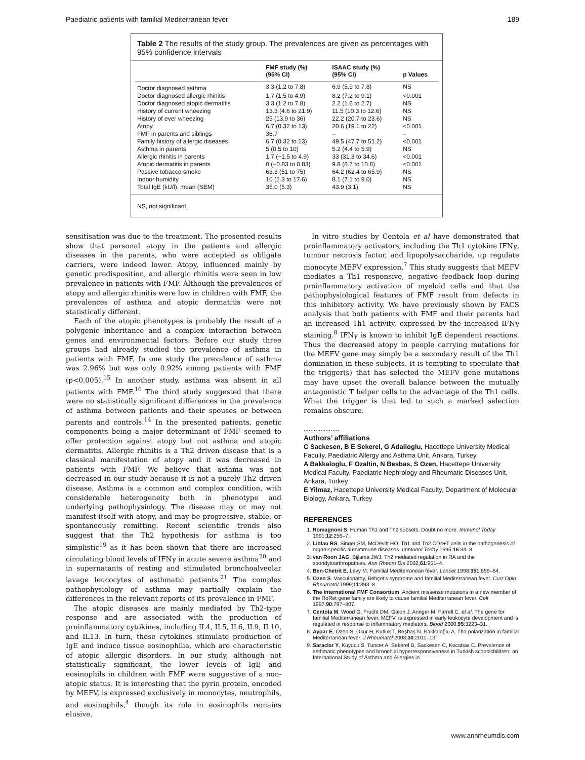Paediatric patients with familial Mediterranean fever 189
Table 2 The results of the study group. The prevalences are given as percentages with 95% confidence intervals
| | FMF study (%) (95% CI) | ISAAC study (%) (95% CI) | p Values |
| --- | --- | --- | --- |
| Doctor diagnosed asthma | 3.3 (1.2 to 7.8) | 6.9 (5.9 to 7.8) | NS |
| Doctor diagnosed allergic rhinitis | 1.7 (1.5 to 4.9) | 8.2 (7.2 to 9.1) | <0.001 |
| Doctor diagnosed atopic dermatitis | 3.3 (1.2 to 7.8) | 2.2 (1.6 to 2.7) | NS |
| History of current wheezing | 13.3 (4.6 to 21.9) | 11.5 (10.3 to 12.6) | NS |
| History of ever wheezing | 25 (13.9 to 36) | 22.2 (20.7 to 23.6) | NS |
| Atopy | 6.7 (0.32 to 13) | 20.6 (19.1 to 22) | <0.001 |
| FMF in parents and siblings | 36.7 | – | – |
| Family history of allergic diseases | 6.7 (0.32 to 13) | 49.5 (47.7 to 51.2) | <0.001 |
| Asthma in parents | 5 (0.5 to 10) | 5.2 (4.4 to 5.9) | NS |
| Allergic rhinitis in parents | 1.7 (−1.5 to 4.9) | 33 (31.3 to 34.6) | <0.001 |
| Atopic dermatitis in parents | 0 (−0.83 to 0.83) | 9.8 (8.7 to 10.8) | <0.001 |
| Passive tobacco smoke | 63.3 (51 to 75) | 64.2 (62.4 to 65.9) | NS |
| Indoor humidity | 10 (2.3 to 17.6) | 8.1 (7.1 to 9.0) | NS |
| Total IgE (kU/l), mean (SEM) | 35.0 (5.3) | 43.9 (3.1) | NS |
NS, not significant.
sensitisation was due to the treatment. The presented results show that personal atopy in the patients and allergic diseases in the parents, who were accepted as obligate carriers, were indeed lower. Atopy, influenced mainly by genetic predisposition, and allergic rhinitis were seen in low prevalence in patients with FMF. Although the prevalences of atopy and allergic rhinitis were low in children with FMF, the prevalences of asthma and atopic dermatitis were not statistically different.
Each of the atopic phenotypes is probably the result of a polygenic inheritance and a complex interaction between genes and environmental factors. Before our study three groups had already studied the prevalence of asthma in patients with FMF. In one study the prevalence of asthma was 2.96% but was only 0.92% among patients with FMF (p<0.005).<sup>15</sup> In another study, asthma was absent in all patients with FMF.<sup>16</sup> The third study suggested that there were no statistically significant differences in the prevalence of asthma between patients and their spouses or between parents and controls.<sup>14</sup> In the presented patients, genetic components being a major determinant of FMF seemed to offer protection against atopy but not asthma and atopic dermatitis. Allergic rhinitis is a Th2 driven disease that is a classical manifestation of atopy and it was decreased in patients with FMF. We believe that asthma was not decreased in our study because it is not a purely Th2 driven disease. Asthma is a common and complex condition, with considerable heterogeneity both in phenotype and underlying pathophysiology. The disease may or may not manifest itself with atopy, and may be progressive, stable, or spontaneously remitting. Recent scientific trends also suggest that the Th2 hypothesis for asthma is too simplistic<sup>19</sup> as it has been shown that there are increased circulating blood levels of IFNγ in acute severe asthma<sup>20</sup> and in supernatants of resting and stimulated bronchoalveolar lavage leucocytes of asthmatic patients.<sup>21</sup> The complex pathophysiology of asthma may partially explain the differences in the relevant reports of its prevalence in FMF.
The atopic diseases are mainly mediated by Th2-type response and are associated with the production of proinflammatory cytokines, including IL4, IL5, IL6, IL9, IL10, and IL13. In turn, these cytokines stimulate production of IgE and induce tissue eosinophilia, which are characteristic of atopic allergic disorders. In our study, although not statistically significant, the lower levels of IgE and eosinophils in children with FMF were suggestive of a non-atopic status. It is interesting that the pyrin protein, encoded by MEFV, is expressed exclusively in monocytes, neutrophils, and eosinophils,<sup>4</sup> though its role in eosinophils remains elusive.
In vitro studies by Centola et al have demonstrated that proinflammatory activators, including the Th1 cytokine IFNγ, tumour necrosis factor, and lipopolysaccharide, up regulate monocyte MEFV expression.<sup>7</sup> This study suggests that MEFV mediates a Th1 responsive, negative feedback loop during proinflammatory activation of myeloid cells and that the pathophysiological features of FMF result from defects in this inhibitory activity. We have previously shown by FACS analysis that both patients with FMF and their parents had an increased Th1 activity, expressed by the increased IFNγ staining.<sup>8</sup> IFNγ is known to inhibit IgE dependent reactions. Thus the decreased atopy in people carrying mutations for the MEFV gene may simply be a secondary result of the Th1 domination in these subjects. It is tempting to speculate that the trigger(s) that has selected the MEFV gene mutations may have upset the overall balance between the mutually antagonistic T helper cells to the advantage of the Th1 cells. What the trigger is that led to such a marked selection remains obscure.
.....................
Authors’ affiliations
C Sackesen, B E Sekerel, G Adalioglu, Hacettepe University Medical Faculty, Paediatric Allergy and Asthma Unit, Ankara, Turkey
A Bakkaloglu, F Ozaltin, N Besbas, S Ozen, Hacettepe University Medical Faculty, Paediatric Nephrology and Rheumatic Diseases Unit, Ankara, Turkey
E Yilmaz, Hacettepe University Medical Faculty, Department of Molecular Biology, Ankara, Turkey
REFERENCES
1. Romagnoni S. Human Th1 and Th2 subsets. Doubt no more. Immunol Today 1991;12:256–7.
2. Liblau RS, Singer SM, McDevitt HO. Th1 and Th2 CD4+T cells in the pathogenesis of organ-specific autoimmune diseases. Immunol Today 1995;16:34–8.
3. van Roon JAG, Bijlsma JWJ. Th2 mediated regulation in RA and the spondyloarthropathies. Ann Rheum Dis 2002;61:951–4.
4. Ben-Chetrit E, Levy M. Familial Mediterranean fever. Lancet 1998;351:659–64.
5. Ozen S. Vasculopathy, Behçet’s syndrome and familial Mediterranean fever. Curr Opin Rheumatol 1999;11:393–8.
6. The International FMF Consortium. Ancient missense mutations in a new member of the RoRet gene family are likely to cause familial Mediterranean fever. Cell 1997;90:797–807.
7. Centola M, Wood G, Frucht DM, Galon J, Aringer M, Farrell C, et al. The gene for familial Mediterranean fever, MEFV, is expressed in early leukocyte development and is regulated in response to inflammatory mediators. Blood 2000;95:3223–31.
8. Aypar E, Ozen S, Okur H, Kutluk T, Beşbaş N, Bakkaloğlu A. Th1 polarization in familial Mediterranean fever. J Rheumatol 2003;30:2011–13.
9. Saraclar Y, Kuyucu S, Tuncer A, Sekerel B, Sackesen C, Kocabas C. Prevalence of asthmatic phenotypes and bronchial hyperresponsiveness in Turkish schoolchildren: an International Study of Asthma and Allergies in
www.annrheumdis.com